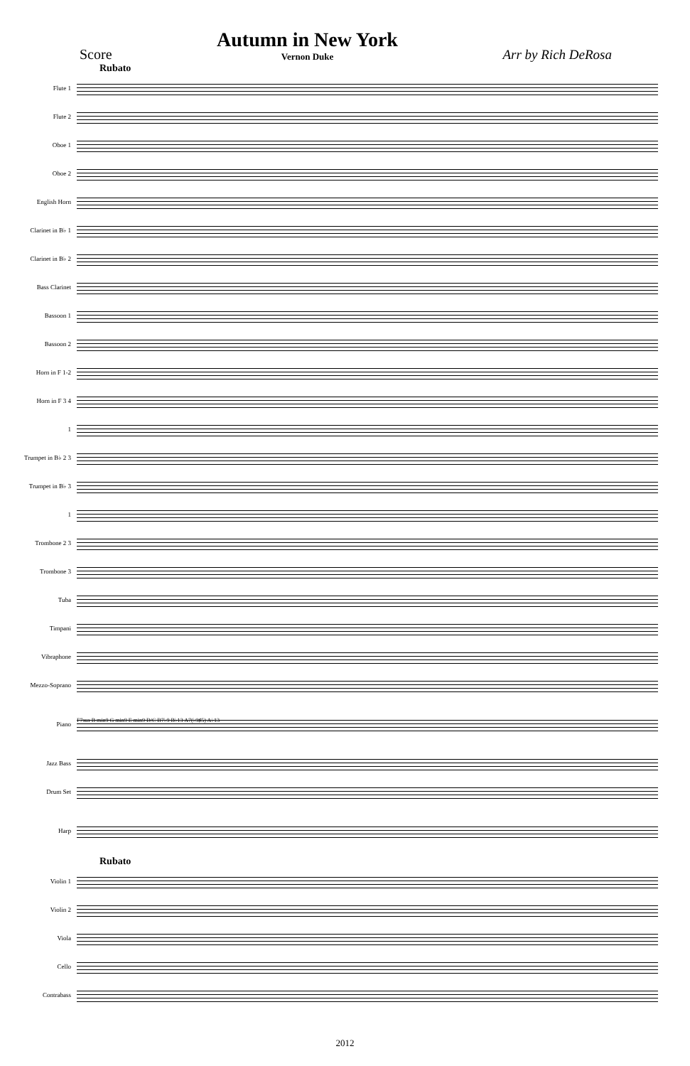Score
Autumn in New York
Vernon Duke
Arr by Rich DeRosa
Rubato
Flute 1
Flute 2
Oboe 1
Oboe 2
English Horn
Clarinet in B♭ 1
Clarinet in B♭ 2
Bass Clarinet
Bassoon 1
Bassoon 2
Horn in F 1-2
Horn in F 3 4
1
Trumpet in B♭ 2 3
Trumpet in B♭ 3
1
Trombone 2 3
Trombone 3
Tuba
Timpani
Vibraphone
Mezzo-Soprano
Piano
F7sus B min9 G min9 E min9 D/C B7♭9 B♭13 A7(♭9♯5) A♭13
Jazz Bass
Drum Set
Harp
Rubato
Violin 1
Violin 2
Viola
Cello
Contrabass
2012